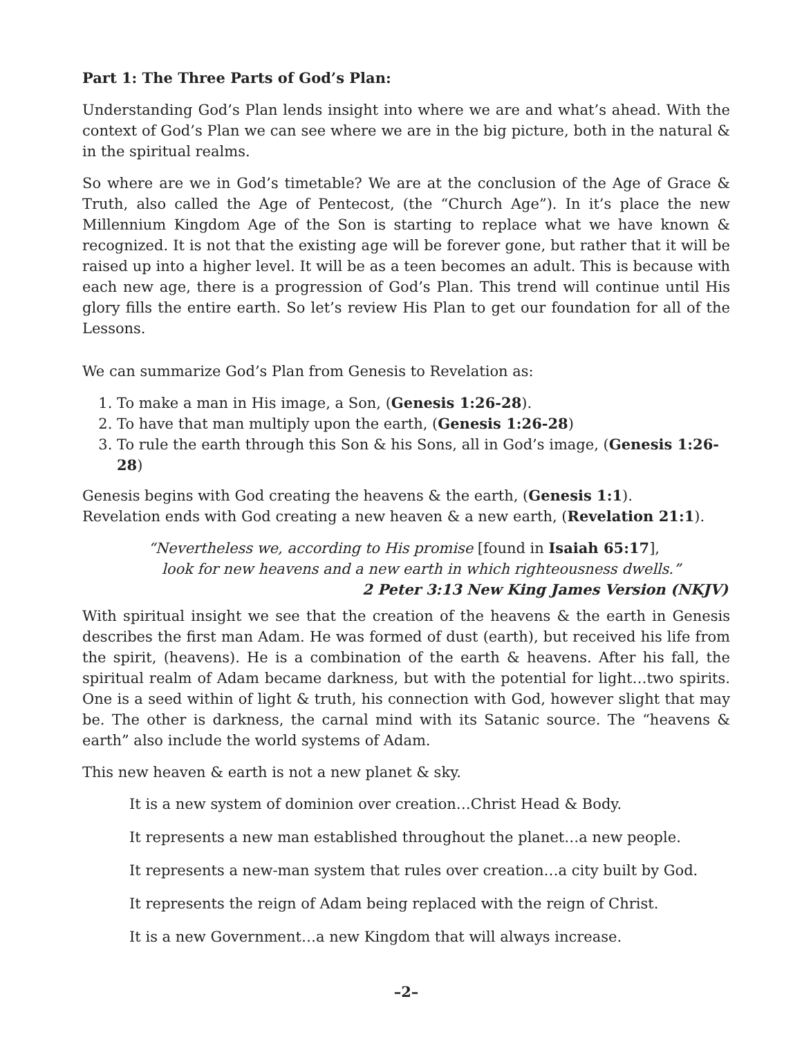Part 1: The Three Parts of God’s Plan:
Understanding God’s Plan lends insight into where we are and what’s ahead. With the context of God’s Plan we can see where we are in the big picture, both in the natural & in the spiritual realms.
So where are we in God’s timetable? We are at the conclusion of the Age of Grace & Truth, also called the Age of Pentecost, (the “Church Age”). In it’s place the new Millennium Kingdom Age of the Son is starting to replace what we have known & recognized. It is not that the existing age will be forever gone, but rather that it will be raised up into a higher level. It will be as a teen becomes an adult. This is because with each new age, there is a progression of God’s Plan. This trend will continue until His glory fills the entire earth. So let’s review His Plan to get our foundation for all of the Lessons.
We can summarize God’s Plan from Genesis to Revelation as:
1. To make a man in His image, a Son, (Genesis 1:26-28).
2. To have that man multiply upon the earth, (Genesis 1:26-28)
3. To rule the earth through this Son & his Sons, all in God’s image, (Genesis 1:26-28)
Genesis begins with God creating the heavens & the earth, (Genesis 1:1).
Revelation ends with God creating a new heaven & a new earth, (Revelation 21:1).
“Nevertheless we, according to His promise [found in Isaiah 65:17],
look for new heavens and a new earth in which righteousness dwells.”
2 Peter 3:13 New King James Version (NKJV)
With spiritual insight we see that the creation of the heavens & the earth in Genesis describes the first man Adam. He was formed of dust (earth), but received his life from the spirit, (heavens). He is a combination of the earth & heavens. After his fall, the spiritual realm of Adam became darkness, but with the potential for light…two spirits. One is a seed within of light & truth, his connection with God, however slight that may be. The other is darkness, the carnal mind with its Satanic source. The “heavens & earth” also include the world systems of Adam.
This new heaven & earth is not a new planet & sky.
It is a new system of dominion over creation…Christ Head & Body.
It represents a new man established throughout the planet…a new people.
It represents a new-man system that rules over creation…a city built by God.
It represents the reign of Adam being replaced with the reign of Christ.
It is a new Government…a new Kingdom that will always increase.
–2–